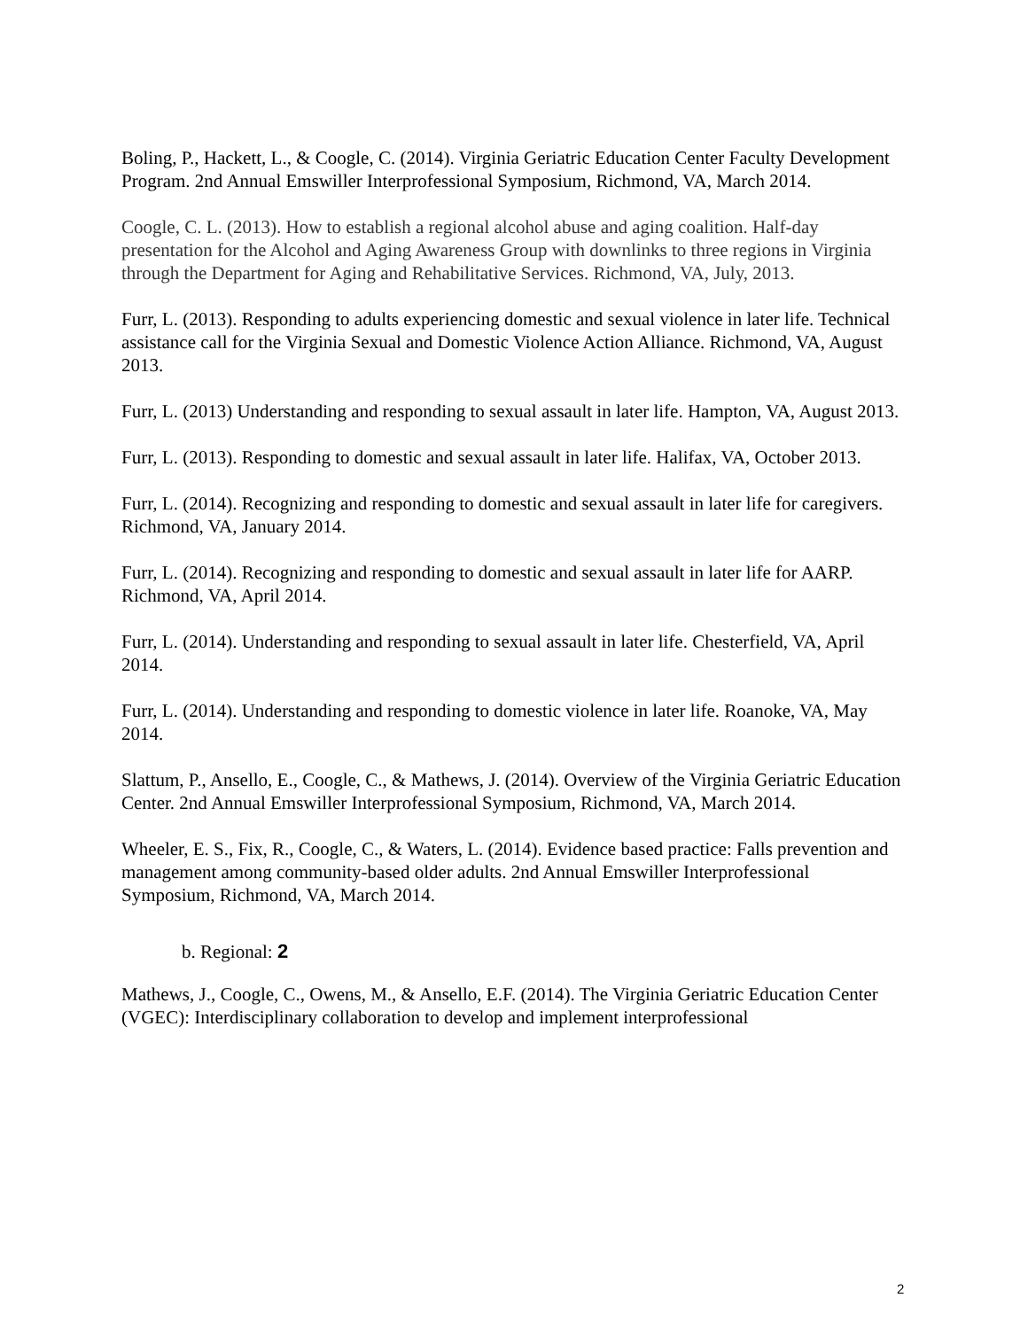Boling, P., Hackett, L., & Coogle, C. (2014). Virginia Geriatric Education Center Faculty Development Program. 2nd Annual Emswiller Interprofessional Symposium, Richmond, VA, March 2014.
Coogle, C. L. (2013). How to establish a regional alcohol abuse and aging coalition. Half-day presentation for the Alcohol and Aging Awareness Group with downlinks to three regions in Virginia through the Department for Aging and Rehabilitative Services. Richmond, VA, July, 2013.
Furr, L. (2013). Responding to adults experiencing domestic and sexual violence in later life. Technical assistance call for the Virginia Sexual and Domestic Violence Action Alliance. Richmond, VA, August 2013.
Furr, L. (2013) Understanding and responding to sexual assault in later life. Hampton, VA, August 2013.
Furr, L. (2013). Responding to domestic and sexual assault in later life. Halifax, VA, October 2013.
Furr, L. (2014). Recognizing and responding to domestic and sexual assault in later life for caregivers. Richmond, VA, January 2014.
Furr, L. (2014). Recognizing and responding to domestic and sexual assault in later life for AARP. Richmond, VA, April 2014.
Furr, L. (2014). Understanding and responding to sexual assault in later life. Chesterfield, VA, April 2014.
Furr, L. (2014). Understanding and responding to domestic violence in later life. Roanoke, VA, May 2014.
Slattum, P., Ansello, E., Coogle, C., & Mathews, J. (2014). Overview of the Virginia Geriatric Education Center. 2nd Annual Emswiller Interprofessional Symposium, Richmond, VA, March 2014.
Wheeler, E. S., Fix, R., Coogle, C., & Waters, L. (2014). Evidence based practice: Falls prevention and management among community-based older adults. 2nd Annual Emswiller Interprofessional Symposium, Richmond, VA, March 2014.
b. Regional: 2
Mathews, J., Coogle, C., Owens, M., & Ansello, E.F. (2014). The Virginia Geriatric Education Center (VGEC): Interdisciplinary collaboration to develop and implement interprofessional
2